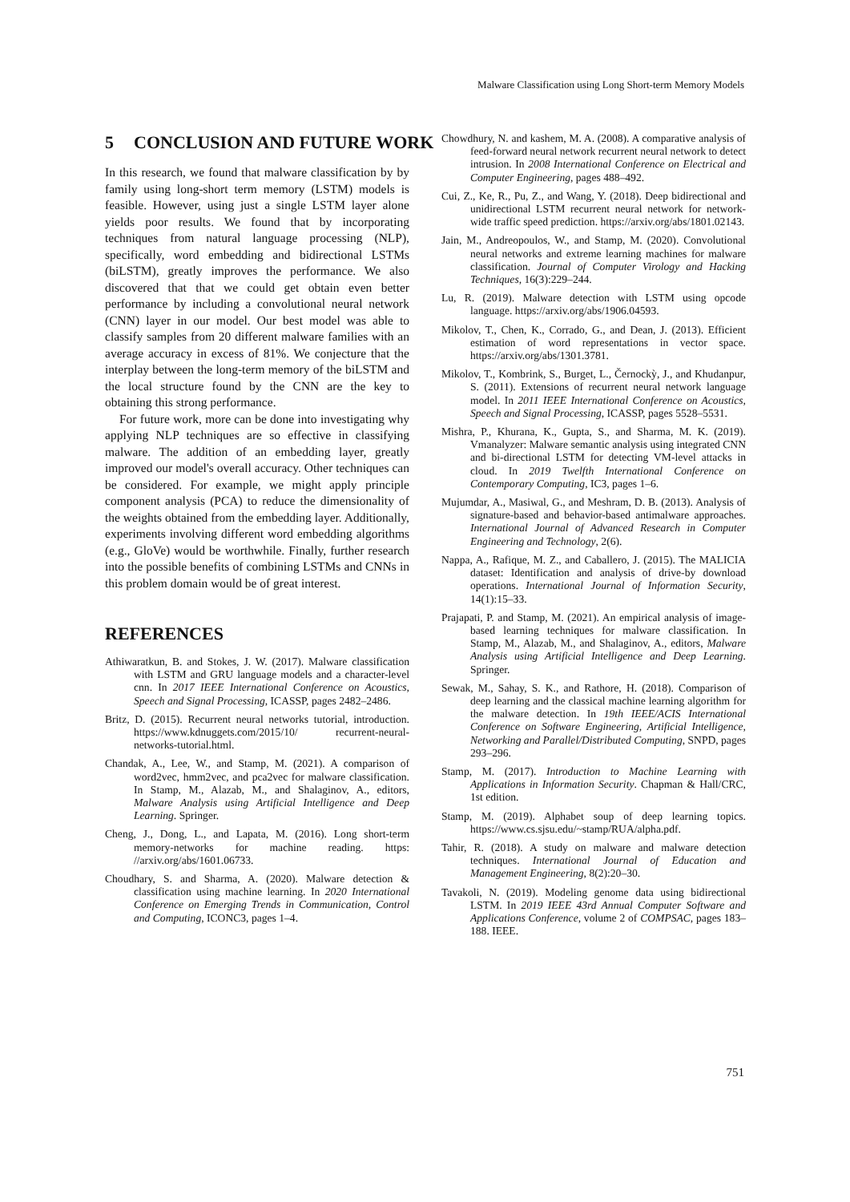Malware Classification using Long Short-term Memory Models
5 CONCLUSION AND FUTURE WORK
In this research, we found that malware classification by by family using long-short term memory (LSTM) models is feasible. However, using just a single LSTM layer alone yields poor results. We found that by incorporating techniques from natural language processing (NLP), specifically, word embedding and bidirectional LSTMs (biLSTM), greatly improves the performance. We also discovered that that we could get obtain even better performance by including a convolutional neural network (CNN) layer in our model. Our best model was able to classify samples from 20 different malware families with an average accuracy in excess of 81%. We conjecture that the interplay between the long-term memory of the biLSTM and the local structure found by the CNN are the key to obtaining this strong performance.
For future work, more can be done into investigating why applying NLP techniques are so effective in classifying malware. The addition of an embedding layer, greatly improved our model's overall accuracy. Other techniques can be considered. For example, we might apply principle component analysis (PCA) to reduce the dimensionality of the weights obtained from the embedding layer. Additionally, experiments involving different word embedding algorithms (e.g., GloVe) would be worthwhile. Finally, further research into the possible benefits of combining LSTMs and CNNs in this problem domain would be of great interest.
REFERENCES
Athiwaratkun, B. and Stokes, J. W. (2017). Malware classification with LSTM and GRU language models and a character-level cnn. In 2017 IEEE International Conference on Acoustics, Speech and Signal Processing, ICASSP, pages 2482–2486.
Britz, D. (2015). Recurrent neural networks tutorial, introduction. https://www.kdnuggets.com/2015/10/ recurrent-neural-networks-tutorial.html.
Chandak, A., Lee, W., and Stamp, M. (2021). A comparison of word2vec, hmm2vec, and pca2vec for malware classification. In Stamp, M., Alazab, M., and Shalaginov, A., editors, Malware Analysis using Artificial Intelligence and Deep Learning. Springer.
Cheng, J., Dong, L., and Lapata, M. (2016). Long short-term memory-networks for machine reading. https: //arxiv.org/abs/1601.06733.
Choudhary, S. and Sharma, A. (2020). Malware detection & classification using machine learning. In 2020 International Conference on Emerging Trends in Communication, Control and Computing, ICONC3, pages 1–4.
Chowdhury, N. and kashem, M. A. (2008). A comparative analysis of feed-forward neural network recurrent neural network to detect intrusion. In 2008 International Conference on Electrical and Computer Engineering, pages 488–492.
Cui, Z., Ke, R., Pu, Z., and Wang, Y. (2018). Deep bidirectional and unidirectional LSTM recurrent neural network for network-wide traffic speed prediction. https://arxiv.org/abs/1801.02143.
Jain, M., Andreopoulos, W., and Stamp, M. (2020). Convolutional neural networks and extreme learning machines for malware classification. Journal of Computer Virology and Hacking Techniques, 16(3):229–244.
Lu, R. (2019). Malware detection with LSTM using opcode language. https://arxiv.org/abs/1906.04593.
Mikolov, T., Chen, K., Corrado, G., and Dean, J. (2013). Efficient estimation of word representations in vector space. https://arxiv.org/abs/1301.3781.
Mikolov, T., Kombrink, S., Burget, L., Černockỳ, J., and Khudanpur, S. (2011). Extensions of recurrent neural network language model. In 2011 IEEE International Conference on Acoustics, Speech and Signal Processing, ICASSP, pages 5528–5531.
Mishra, P., Khurana, K., Gupta, S., and Sharma, M. K. (2019). Vmanalyzer: Malware semantic analysis using integrated CNN and bi-directional LSTM for detecting VM-level attacks in cloud. In 2019 Twelfth International Conference on Contemporary Computing, IC3, pages 1–6.
Mujumdar, A., Masiwal, G., and Meshram, D. B. (2013). Analysis of signature-based and behavior-based antimalware approaches. International Journal of Advanced Research in Computer Engineering and Technology, 2(6).
Nappa, A., Rafique, M. Z., and Caballero, J. (2015). The MALICIA dataset: Identification and analysis of drive-by download operations. International Journal of Information Security, 14(1):15–33.
Prajapati, P. and Stamp, M. (2021). An empirical analysis of image-based learning techniques for malware classification. In Stamp, M., Alazab, M., and Shalaginov, A., editors, Malware Analysis using Artificial Intelligence and Deep Learning. Springer.
Sewak, M., Sahay, S. K., and Rathore, H. (2018). Comparison of deep learning and the classical machine learning algorithm for the malware detection. In 19th IEEE/ACIS International Conference on Software Engineering, Artificial Intelligence, Networking and Parallel/Distributed Computing, SNPD, pages 293–296.
Stamp, M. (2017). Introduction to Machine Learning with Applications in Information Security. Chapman & Hall/CRC, 1st edition.
Stamp, M. (2019). Alphabet soup of deep learning topics. https://www.cs.sjsu.edu/~stamp/RUA/alpha.pdf.
Tahir, R. (2018). A study on malware and malware detection techniques. International Journal of Education and Management Engineering, 8(2):20–30.
Tavakoli, N. (2019). Modeling genome data using bidirectional LSTM. In 2019 IEEE 43rd Annual Computer Software and Applications Conference, volume 2 of COMPSAC, pages 183–188. IEEE.
751